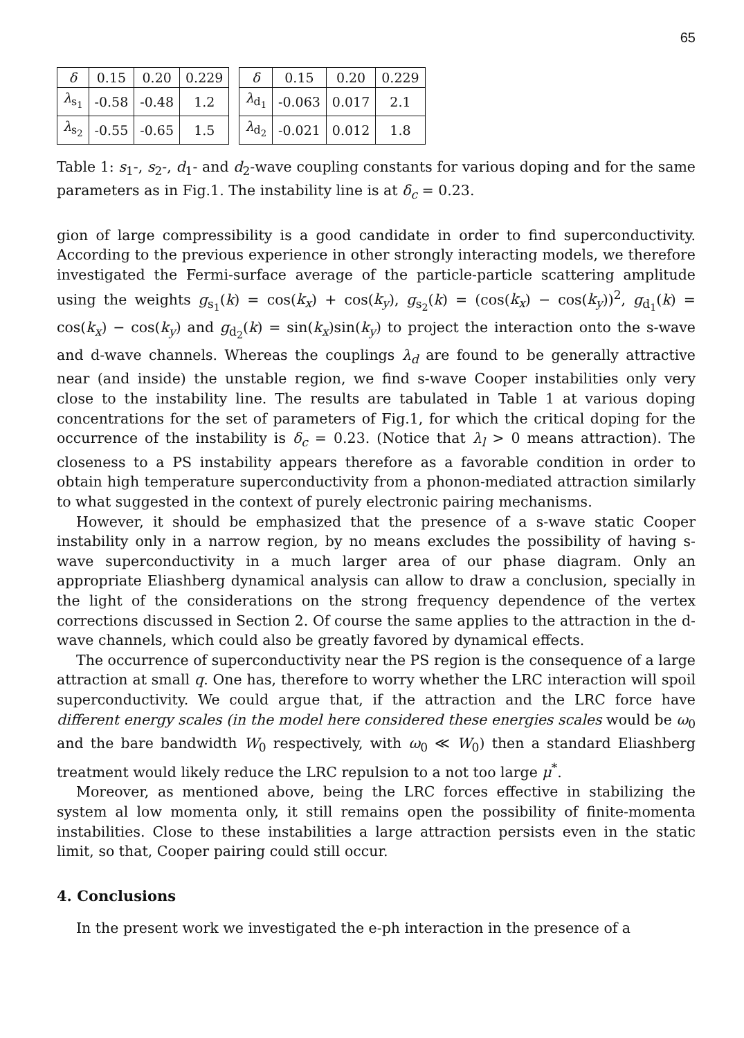65
| δ | 0.15 | 0.20 | 0.229 |
| --- | --- | --- | --- |
| λ<sub>s<sub>1</sub></sub> | -0.58 | -0.48 | 1.2 |
| λ<sub>s<sub>2</sub></sub> | -0.55 | -0.65 | 1.5 |
| δ | 0.15 | 0.20 | 0.229 |
| --- | --- | --- | --- |
| λ<sub>d<sub>1</sub></sub> | -0.063 | 0.017 | 2.1 |
| λ<sub>d<sub>2</sub></sub> | -0.021 | 0.012 | 1.8 |
Table 1: s<sub>1</sub>-, s<sub>2</sub>-, d<sub>1</sub>- and d<sub>2</sub>-wave coupling constants for various doping and for the same parameters as in Fig.1. The instability line is at δ<sub>c</sub> = 0.23.
gion of large compressibility is a good candidate in order to find superconductivity. According to the previous experience in other strongly interacting models, we therefore investigated the Fermi-surface average of the particle-particle scattering amplitude using the weights g<sub>s<sub>1</sub></sub>(k) = cos(k<sub>x</sub>) + cos(k<sub>y</sub>), g<sub>s<sub>2</sub></sub>(k) = (cos(k<sub>x</sub>) − cos(k<sub>y</sub>))<sup>2</sup>, g<sub>d<sub>1</sub></sub>(k) = cos(k<sub>x</sub>) − cos(k<sub>y</sub>) and g<sub>d<sub>2</sub></sub>(k) = sin(k<sub>x</sub>)sin(k<sub>y</sub>) to project the interaction onto the s-wave and d-wave channels. Whereas the couplings λ<sub>d</sub> are found to be generally attractive near (and inside) the unstable region, we find s-wave Cooper instabilities only very close to the instability line. The results are tabulated in Table 1 at various doping concentrations for the set of parameters of Fig.1, for which the critical doping for the occurrence of the instability is δ<sub>c</sub> = 0.23. (Notice that λ<sub>l</sub> > 0 means attraction). The closeness to a PS instability appears therefore as a favorable condition in order to obtain high temperature superconductivity from a phonon-mediated attraction similarly to what suggested in the context of purely electronic pairing mechanisms.
However, it should be emphasized that the presence of a s-wave static Cooper instability only in a narrow region, by no means excludes the possibility of having s-wave superconductivity in a much larger area of our phase diagram. Only an appropriate Eliashberg dynamical analysis can allow to draw a conclusion, specially in the light of the considerations on the strong frequency dependence of the vertex corrections discussed in Section 2. Of course the same applies to the attraction in the d-wave channels, which could also be greatly favored by dynamical effects.
The occurrence of superconductivity near the PS region is the consequence of a large attraction at small q. One has, therefore to worry whether the LRC interaction will spoil superconductivity. We could argue that, if the attraction and the LRC force have different energy scales (in the model here considered these energies scales would be ω<sub>0</sub> and the bare bandwidth W<sub>0</sub> respectively, with ω<sub>0</sub> ≪ W<sub>0</sub>) then a standard Eliashberg treatment would likely reduce the LRC repulsion to a not too large μ<sup>*</sup>.
Moreover, as mentioned above, being the LRC forces effective in stabilizing the system al low momenta only, it still remains open the possibility of finite-momenta instabilities. Close to these instabilities a large attraction persists even in the static limit, so that, Cooper pairing could still occur.
4. Conclusions
In the present work we investigated the e-ph interaction in the presence of a